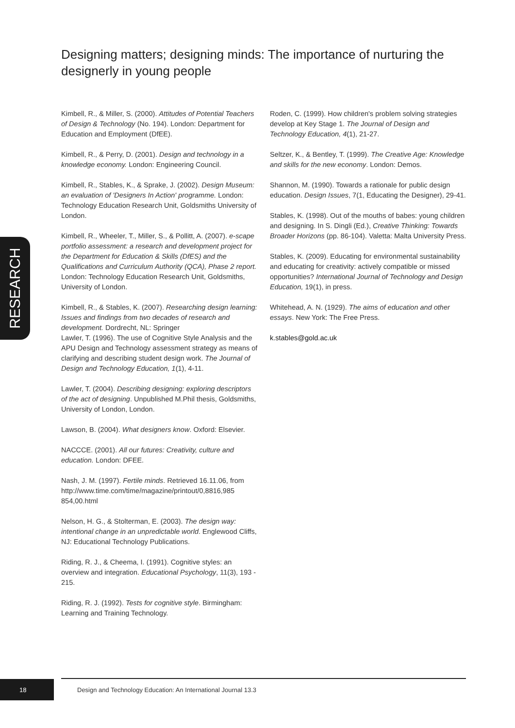Designing matters; designing minds: The importance of nurturing the designerly in young people
RESEARCH
Kimbell, R., & Miller, S. (2000). Attitudes of Potential Teachers of Design & Technology (No. 194). London: Department for Education and Employment (DfEE).
Kimbell, R., & Perry, D. (2001). Design and technology in a knowledge economy. London: Engineering Council.
Kimbell, R., Stables, K., & Sprake, J. (2002). Design Museum: an evaluation of 'Designers In Action' programme. London: Technology Education Research Unit, Goldsmiths University of London.
Kimbell, R., Wheeler, T., Miller, S., & Pollitt, A. (2007). e-scape portfolio assessment: a research and development project for the Department for Education & Skills (DfES) and the Qualifications and Curriculum Authority (QCA), Phase 2 report. London: Technology Education Research Unit, Goldsmiths, University of London.
Kimbell, R., & Stables, K. (2007). Researching design learning: Issues and findings from two decades of research and development. Dordrecht, NL: Springer
Lawler, T. (1996). The use of Cognitive Style Analysis and the APU Design and Technology assessment strategy as means of clarifying and describing student design work. The Journal of Design and Technology Education, 1(1), 4-11.
Lawler, T. (2004). Describing designing: exploring descriptors of the act of designing. Unpublished M.Phil thesis, Goldsmiths, University of London, London.
Lawson, B. (2004). What designers know. Oxford: Elsevier.
NACCCE. (2001). All our futures: Creativity, culture and education. London: DFEE.
Nash, J. M. (1997). Fertile minds. Retrieved 16.11.06, from http://www.time.com/time/magazine/printout/0,8816,985 854,00.html
Nelson, H. G., & Stolterman, E. (2003). The design way: intentional change in an unpredictable world. Englewood Cliffs, NJ: Educational Technology Publications.
Riding, R. J., & Cheema, I. (1991). Cognitive styles: an overview and integration. Educational Psychology, 11(3), 193 - 215.
Riding, R. J. (1992). Tests for cognitive style. Birmingham: Learning and Training Technology.
Roden, C. (1999). How children's problem solving strategies develop at Key Stage 1. The Journal of Design and Technology Education, 4(1), 21-27.
Seltzer, K., & Bentley, T. (1999). The Creative Age: Knowledge and skills for the new economy. London: Demos.
Shannon, M. (1990). Towards a rationale for public design education. Design Issues, 7(1, Educating the Designer), 29-41.
Stables, K. (1998). Out of the mouths of babes: young children and designing. In S. Dingli (Ed.), Creative Thinking: Towards Broader Horizons (pp. 86-104). Valetta: Malta University Press.
Stables, K. (2009). Educating for environmental sustainability and educating for creativity: actively compatible or missed opportunities? International Journal of Technology and Design Education, 19(1), in press.
Whitehead, A. N. (1929). The aims of education and other essays. New York: The Free Press.
k.stables@gold.ac.uk
18
Design and Technology Education: An International Journal 13.3